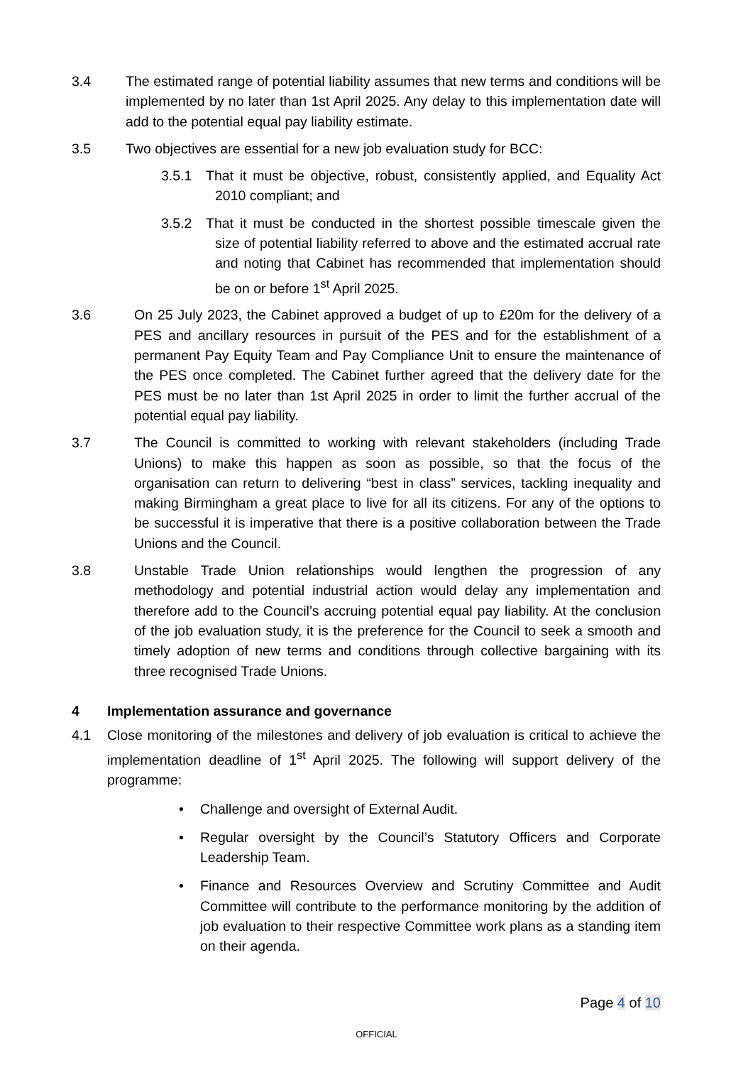3.4 The estimated range of potential liability assumes that new terms and conditions will be implemented by no later than 1st April 2025. Any delay to this implementation date will add to the potential equal pay liability estimate.
3.5 Two objectives are essential for a new job evaluation study for BCC:
3.5.1 That it must be objective, robust, consistently applied, and Equality Act 2010 compliant; and
3.5.2 That it must be conducted in the shortest possible timescale given the size of potential liability referred to above and the estimated accrual rate and noting that Cabinet has recommended that implementation should be on or before 1<sup>st</sup> April 2025.
3.6 On 25 July 2023, the Cabinet approved a budget of up to £20m for the delivery of a PES and ancillary resources in pursuit of the PES and for the establishment of a permanent Pay Equity Team and Pay Compliance Unit to ensure the maintenance of the PES once completed. The Cabinet further agreed that the delivery date for the PES must be no later than 1st April 2025 in order to limit the further accrual of the potential equal pay liability.
3.7 The Council is committed to working with relevant stakeholders (including Trade Unions) to make this happen as soon as possible, so that the focus of the organisation can return to delivering “best in class” services, tackling inequality and making Birmingham a great place to live for all its citizens. For any of the options to be successful it is imperative that there is a positive collaboration between the Trade Unions and the Council.
3.8 Unstable Trade Union relationships would lengthen the progression of any methodology and potential industrial action would delay any implementation and therefore add to the Council’s accruing potential equal pay liability. At the conclusion of the job evaluation study, it is the preference for the Council to seek a smooth and timely adoption of new terms and conditions through collective bargaining with its three recognised Trade Unions.
4 Implementation assurance and governance
4.1 Close monitoring of the milestones and delivery of job evaluation is critical to achieve the implementation deadline of 1<sup>st</sup> April 2025. The following will support delivery of the programme:
• Challenge and oversight of External Audit.
• Regular oversight by the Council’s Statutory Officers and Corporate Leadership Team.
• Finance and Resources Overview and Scrutiny Committee and Audit Committee will contribute to the performance monitoring by the addition of job evaluation to their respective Committee work plans as a standing item on their agenda.
Page 4 of 10
OFFICIAL